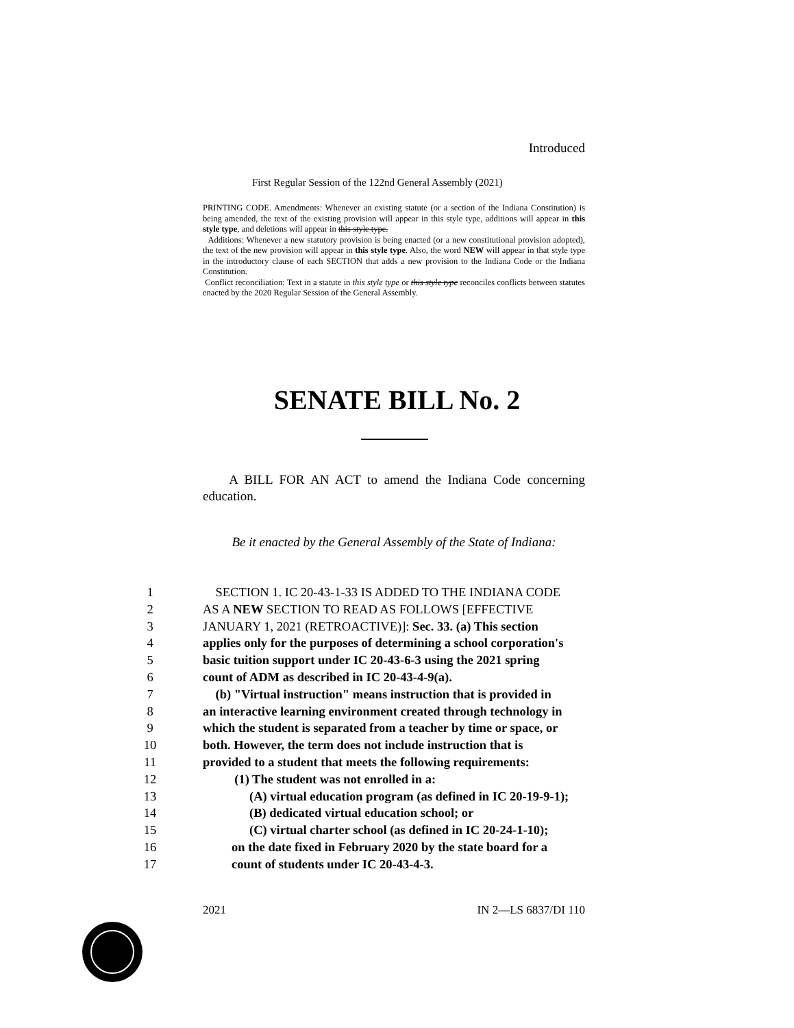Introduced
First Regular Session of the 122nd General Assembly (2021)
PRINTING CODE. Amendments: Whenever an existing statute (or a section of the Indiana Constitution) is being amended, the text of the existing provision will appear in this style type, additions will appear in this style type, and deletions will appear in this style type.
Additions: Whenever a new statutory provision is being enacted (or a new constitutional provision adopted), the text of the new provision will appear in this style type. Also, the word NEW will appear in that style type in the introductory clause of each SECTION that adds a new provision to the Indiana Code or the Indiana Constitution.
Conflict reconciliation: Text in a statute in this style type or this style type reconciles conflicts between statutes enacted by the 2020 Regular Session of the General Assembly.
SENATE BILL No. 2
A BILL FOR AN ACT to amend the Indiana Code concerning education.
Be it enacted by the General Assembly of the State of Indiana:
1 SECTION 1. IC 20-43-1-33 IS ADDED TO THE INDIANA CODE
2 AS A NEW SECTION TO READ AS FOLLOWS [EFFECTIVE
3 JANUARY 1, 2021 (RETROACTIVE)]: Sec. 33. (a) This section
4 applies only for the purposes of determining a school corporation's
5 basic tuition support under IC 20-43-6-3 using the 2021 spring
6 count of ADM as described in IC 20-43-4-9(a).
7 (b) "Virtual instruction" means instruction that is provided in
8 an interactive learning environment created through technology in
9 which the student is separated from a teacher by time or space, or
10 both. However, the term does not include instruction that is
11 provided to a student that meets the following requirements:
12 (1) The student was not enrolled in a:
13 (A) virtual education program (as defined in IC 20-19-9-1);
14 (B) dedicated virtual education school; or
15 (C) virtual charter school (as defined in IC 20-24-1-10);
16 on the date fixed in February 2020 by the state board for a
17 count of students under IC 20-43-4-3.
2021 IN 2—LS 6837/DI 110